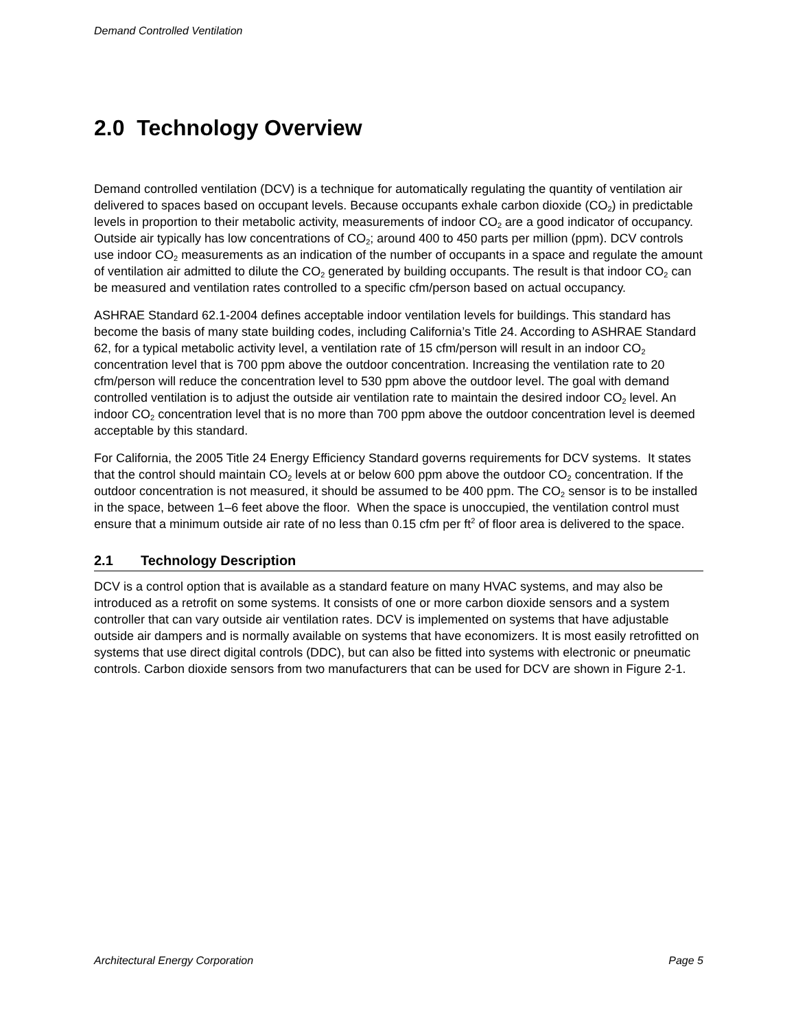Demand Controlled Ventilation
2.0 Technology Overview
Demand controlled ventilation (DCV) is a technique for automatically regulating the quantity of ventilation air delivered to spaces based on occupant levels. Because occupants exhale carbon dioxide (CO<sub>2</sub>) in predictable levels in proportion to their metabolic activity, measurements of indoor CO<sub>2</sub> are a good indicator of occupancy. Outside air typically has low concentrations of CO<sub>2</sub>; around 400 to 450 parts per million (ppm). DCV controls use indoor CO<sub>2</sub> measurements as an indication of the number of occupants in a space and regulate the amount of ventilation air admitted to dilute the CO<sub>2</sub> generated by building occupants. The result is that indoor CO<sub>2</sub> can be measured and ventilation rates controlled to a specific cfm/person based on actual occupancy.
ASHRAE Standard 62.1-2004 defines acceptable indoor ventilation levels for buildings. This standard has become the basis of many state building codes, including California’s Title 24. According to ASHRAE Standard 62, for a typical metabolic activity level, a ventilation rate of 15 cfm/person will result in an indoor CO<sub>2</sub> concentration level that is 700 ppm above the outdoor concentration. Increasing the ventilation rate to 20 cfm/person will reduce the concentration level to 530 ppm above the outdoor level. The goal with demand controlled ventilation is to adjust the outside air ventilation rate to maintain the desired indoor CO<sub>2</sub> level. An indoor CO<sub>2</sub> concentration level that is no more than 700 ppm above the outdoor concentration level is deemed acceptable by this standard.
For California, the 2005 Title 24 Energy Efficiency Standard governs requirements for DCV systems. It states that the control should maintain CO<sub>2</sub> levels at or below 600 ppm above the outdoor CO<sub>2</sub> concentration. If the outdoor concentration is not measured, it should be assumed to be 400 ppm. The CO<sub>2</sub> sensor is to be installed in the space, between 1–6 feet above the floor. When the space is unoccupied, the ventilation control must ensure that a minimum outside air rate of no less than 0.15 cfm per ft<sup>2</sup> of floor area is delivered to the space.
2.1 Technology Description
DCV is a control option that is available as a standard feature on many HVAC systems, and may also be introduced as a retrofit on some systems. It consists of one or more carbon dioxide sensors and a system controller that can vary outside air ventilation rates. DCV is implemented on systems that have adjustable outside air dampers and is normally available on systems that have economizers. It is most easily retrofitted on systems that use direct digital controls (DDC), but can also be fitted into systems with electronic or pneumatic controls. Carbon dioxide sensors from two manufacturers that can be used for DCV are shown in Figure 2-1.
Architectural Energy Corporation Page 5